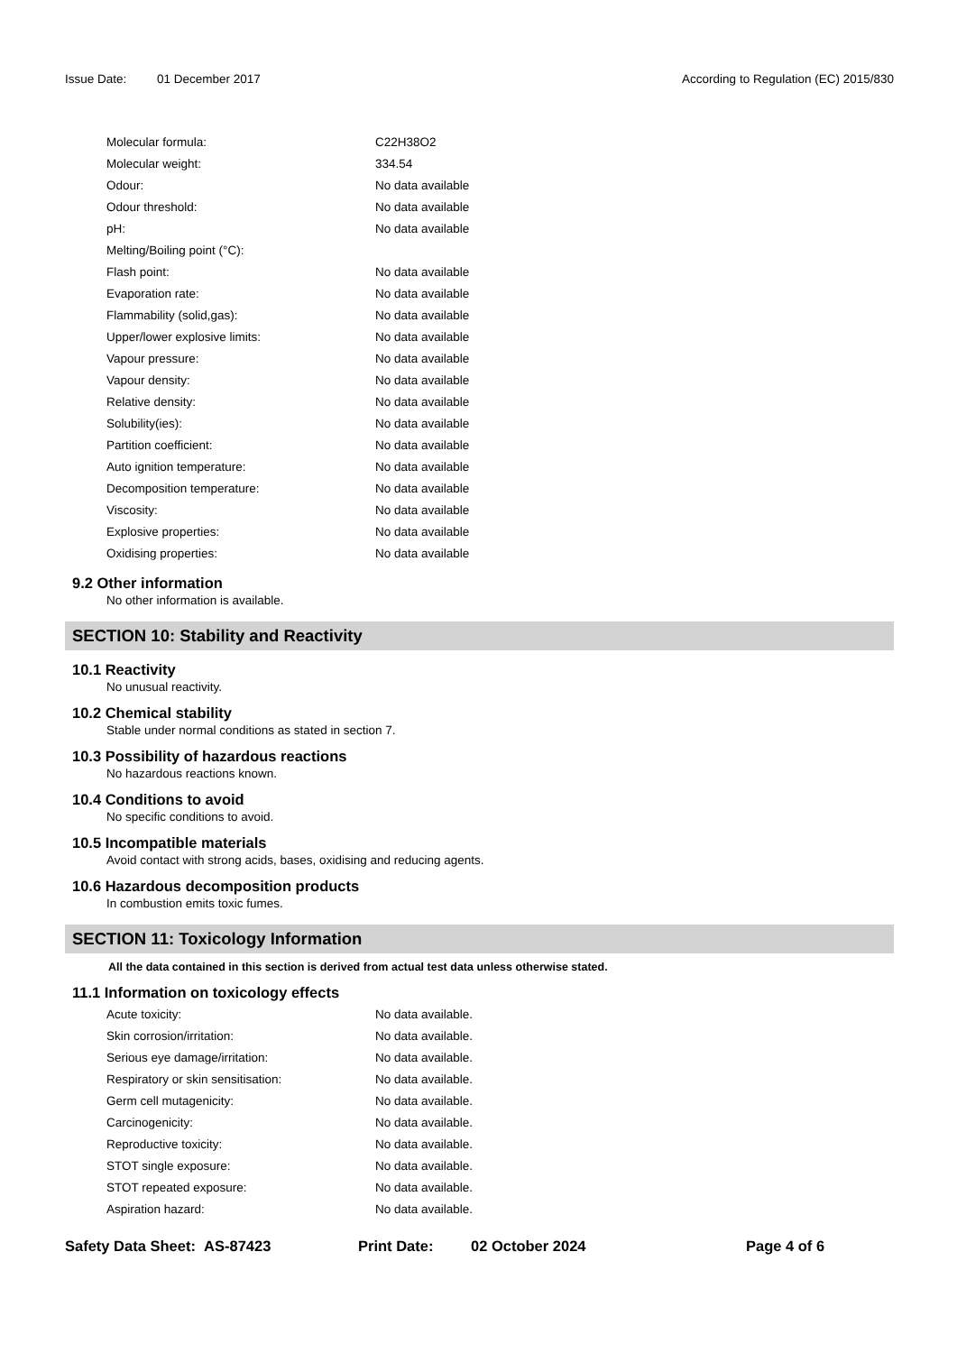Issue Date: 01 December 2017 According to Regulation (EC) 2015/830
| Molecular formula: | C22H38O2 |
| Molecular weight: | 334.54 |
| Odour: | No data available |
| Odour threshold: | No data available |
| pH: | No data available |
| Melting/Boiling point (°C): | |
| Flash point: | No data available |
| Evaporation rate: | No data available |
| Flammability (solid,gas): | No data available |
| Upper/lower explosive limits: | No data available |
| Vapour pressure: | No data available |
| Vapour density: | No data available |
| Relative density: | No data available |
| Solubility(ies): | No data available |
| Partition coefficient: | No data available |
| Auto ignition temperature: | No data available |
| Decomposition temperature: | No data available |
| Viscosity: | No data available |
| Explosive properties: | No data available |
| Oxidising properties: | No data available |
9.2 Other information
No other information is available.
SECTION 10: Stability and Reactivity
10.1 Reactivity
No unusual reactivity.
10.2 Chemical stability
Stable under normal conditions as stated in section 7.
10.3 Possibility of hazardous reactions
No hazardous reactions known.
10.4 Conditions to avoid
No specific conditions to avoid.
10.5 Incompatible materials
Avoid contact with strong acids, bases, oxidising and reducing agents.
10.6 Hazardous decomposition products
In combustion emits toxic fumes.
SECTION 11: Toxicology Information
All the data contained in this section is derived from actual test data unless otherwise stated.
11.1 Information on toxicology effects
| Acute toxicity: | No data available. |
| Skin corrosion/irritation: | No data available. |
| Serious eye damage/irritation: | No data available. |
| Respiratory or skin sensitisation: | No data available. |
| Germ cell mutagenicity: | No data available. |
| Carcinogenicity: | No data available. |
| Reproductive toxicity: | No data available. |
| STOT single exposure: | No data available. |
| STOT repeated exposure: | No data available. |
| Aspiration hazard: | No data available. |
Safety Data Sheet: AS-87423 Print Date: 02 October 2024 Page 4 of 6